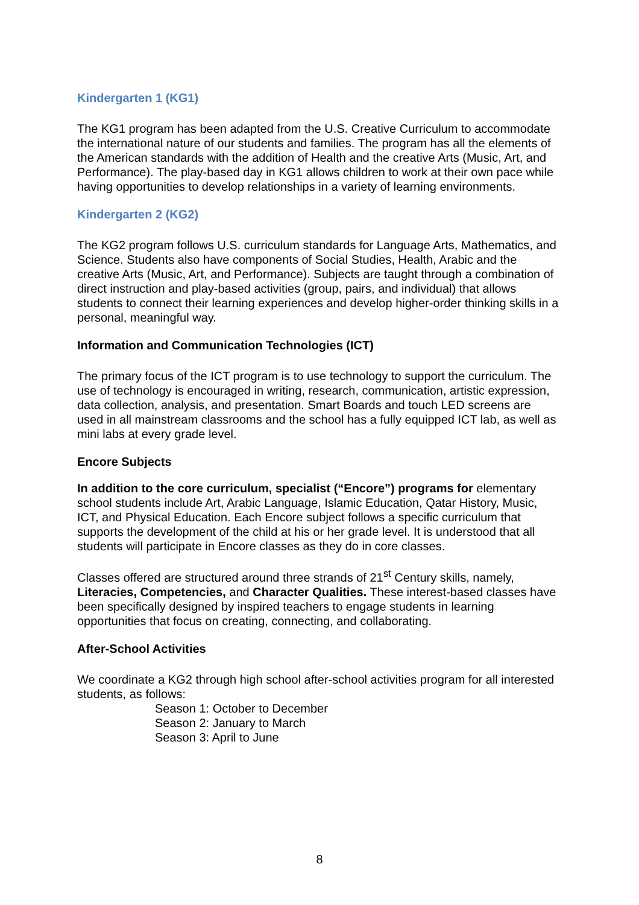Kindergarten 1 (KG1)
The KG1 program has been adapted from the U.S. Creative Curriculum to accommodate the international nature of our students and families. The program has all the elements of the American standards with the addition of Health and the creative Arts (Music, Art, and Performance). The play-based day in KG1 allows children to work at their own pace while having opportunities to develop relationships in a variety of learning environments.
Kindergarten 2 (KG2)
The KG2 program follows U.S. curriculum standards for Language Arts, Mathematics, and Science. Students also have components of Social Studies, Health, Arabic and the creative Arts (Music, Art, and Performance). Subjects are taught through a combination of direct instruction and play-based activities (group, pairs, and individual) that allows students to connect their learning experiences and develop higher-order thinking skills in a personal, meaningful way.
Information and Communication Technologies (ICT)
The primary focus of the ICT program is to use technology to support the curriculum. The use of technology is encouraged in writing, research, communication, artistic expression, data collection, analysis, and presentation. Smart Boards and touch LED screens are used in all mainstream classrooms and the school has a fully equipped ICT lab, as well as mini labs at every grade level.
Encore Subjects
In addition to the core curriculum, specialist (“Encore”) programs for elementary school students include Art, Arabic Language, Islamic Education, Qatar History, Music, ICT, and Physical Education. Each Encore subject follows a specific curriculum that supports the development of the child at his or her grade level. It is understood that all students will participate in Encore classes as they do in core classes.
Classes offered are structured around three strands of 21<sup>st</sup> Century skills, namely, Literacies, Competencies, and Character Qualities. These interest-based classes have been specifically designed by inspired teachers to engage students in learning opportunities that focus on creating, connecting, and collaborating.
After-School Activities
We coordinate a KG2 through high school after-school activities program for all interested students, as follows:
Season 1: October to December
Season 2: January to March
Season 3: April to June
8